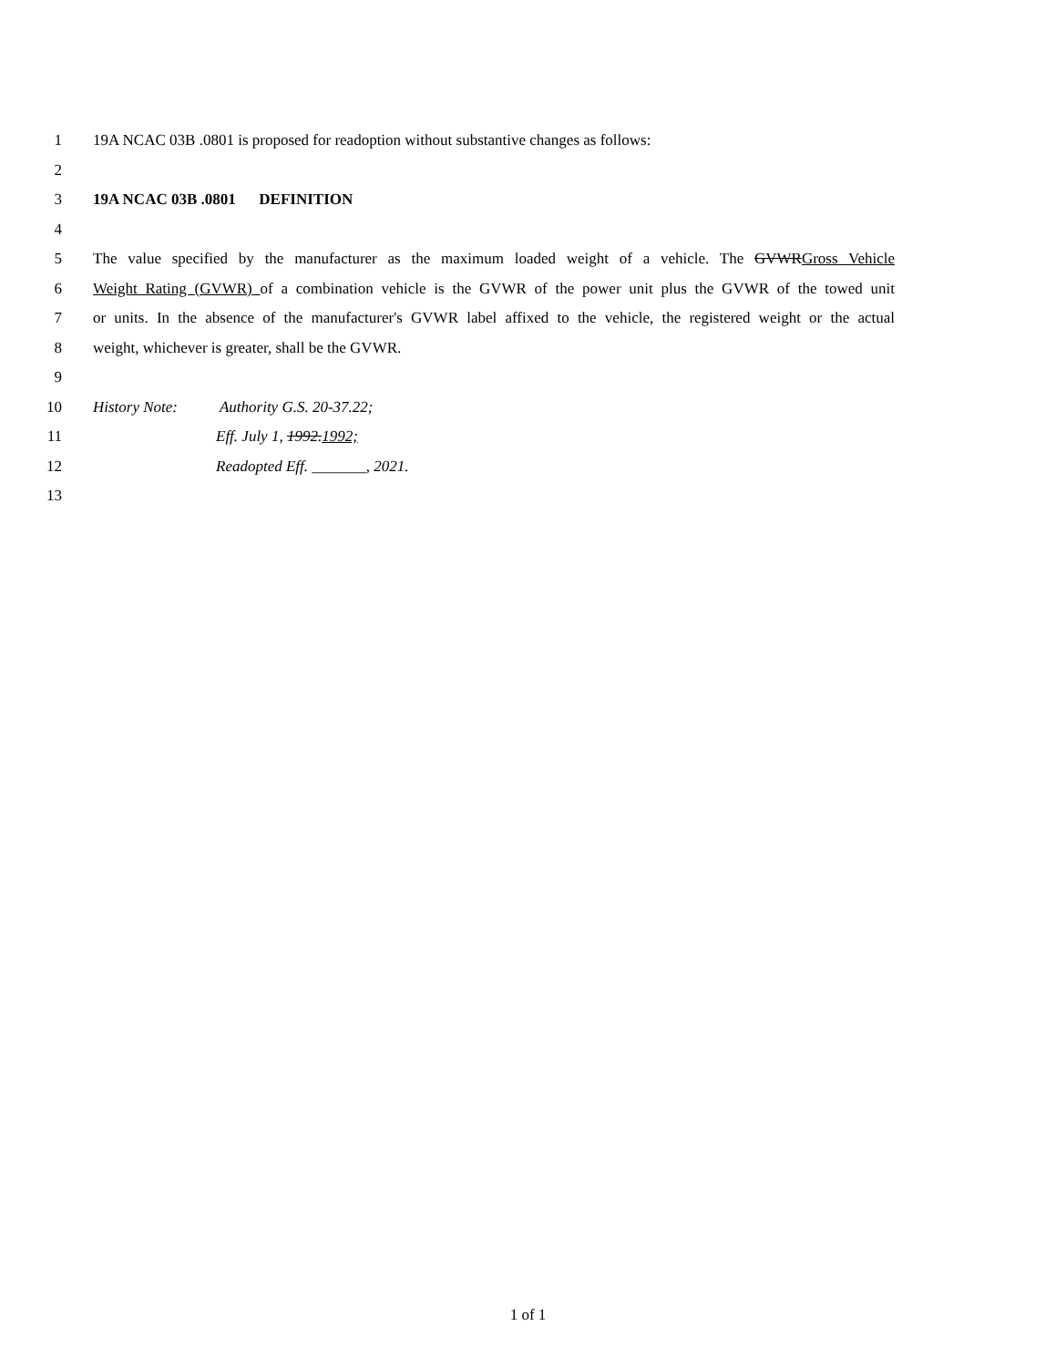1 19A NCAC 03B .0801 is proposed for readoption without substantive changes as follows:
2
3 19A NCAC 03B .0801 DEFINITION
4
5 The value specified by the manufacturer as the maximum loaded weight of a vehicle. The GVWRGross Vehicle
6 Weight Rating (GVWR) of a combination vehicle is the GVWR of the power unit plus the GVWR of the towed unit
7 or units. In the absence of the manufacturer's GVWR label affixed to the vehicle, the registered weight or the actual
8 weight, whichever is greater, shall be the GVWR.
9
10 History Note: Authority G.S. 20-37.22;
11 Eff. July 1, 1992.1992;
12 Readopted Eff. _______, 2021.
13
1 of 1